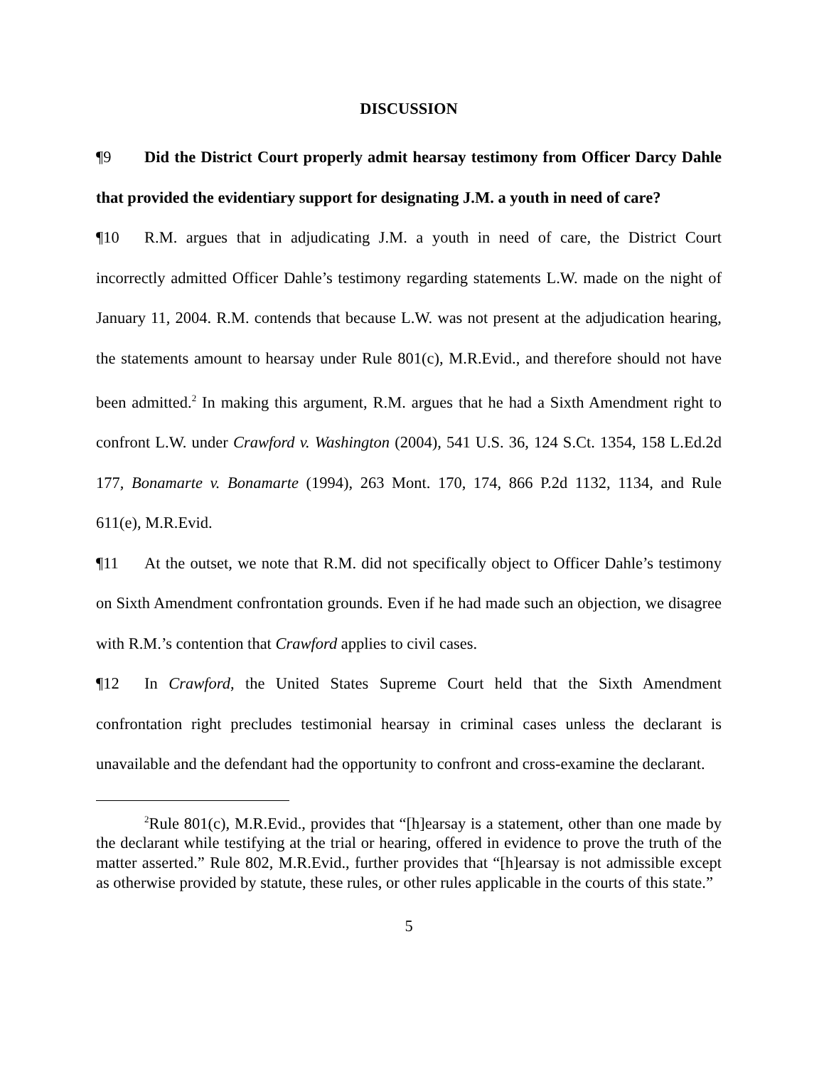DISCUSSION
¶9 Did the District Court properly admit hearsay testimony from Officer Darcy Dahle that provided the evidentiary support for designating J.M. a youth in need of care?
¶10 R.M. argues that in adjudicating J.M. a youth in need of care, the District Court incorrectly admitted Officer Dahle’s testimony regarding statements L.W. made on the night of January 11, 2004. R.M. contends that because L.W. was not present at the adjudication hearing, the statements amount to hearsay under Rule 801(c), M.R.Evid., and therefore should not have been admitted.<sup>2</sup> In making this argument, R.M. argues that he had a Sixth Amendment right to confront L.W. under Crawford v. Washington (2004), 541 U.S. 36, 124 S.Ct. 1354, 158 L.Ed.2d 177, Bonamarte v. Bonamarte (1994), 263 Mont. 170, 174, 866 P.2d 1132, 1134, and Rule 611(e), M.R.Evid.
¶11 At the outset, we note that R.M. did not specifically object to Officer Dahle’s testimony on Sixth Amendment confrontation grounds. Even if he had made such an objection, we disagree with R.M.’s contention that Crawford applies to civil cases.
¶12 In Crawford, the United States Supreme Court held that the Sixth Amendment confrontation right precludes testimonial hearsay in criminal cases unless the declarant is unavailable and the defendant had the opportunity to confront and cross-examine the declarant.
<sup>2</sup> Rule 801(c), M.R.Evid., provides that “[h]earsay is a statement, other than one made by the declarant while testifying at the trial or hearing, offered in evidence to prove the truth of the matter asserted.” Rule 802, M.R.Evid., further provides that “[h]earsay is not admissible except as otherwise provided by statute, these rules, or other rules applicable in the courts of this state.”
5